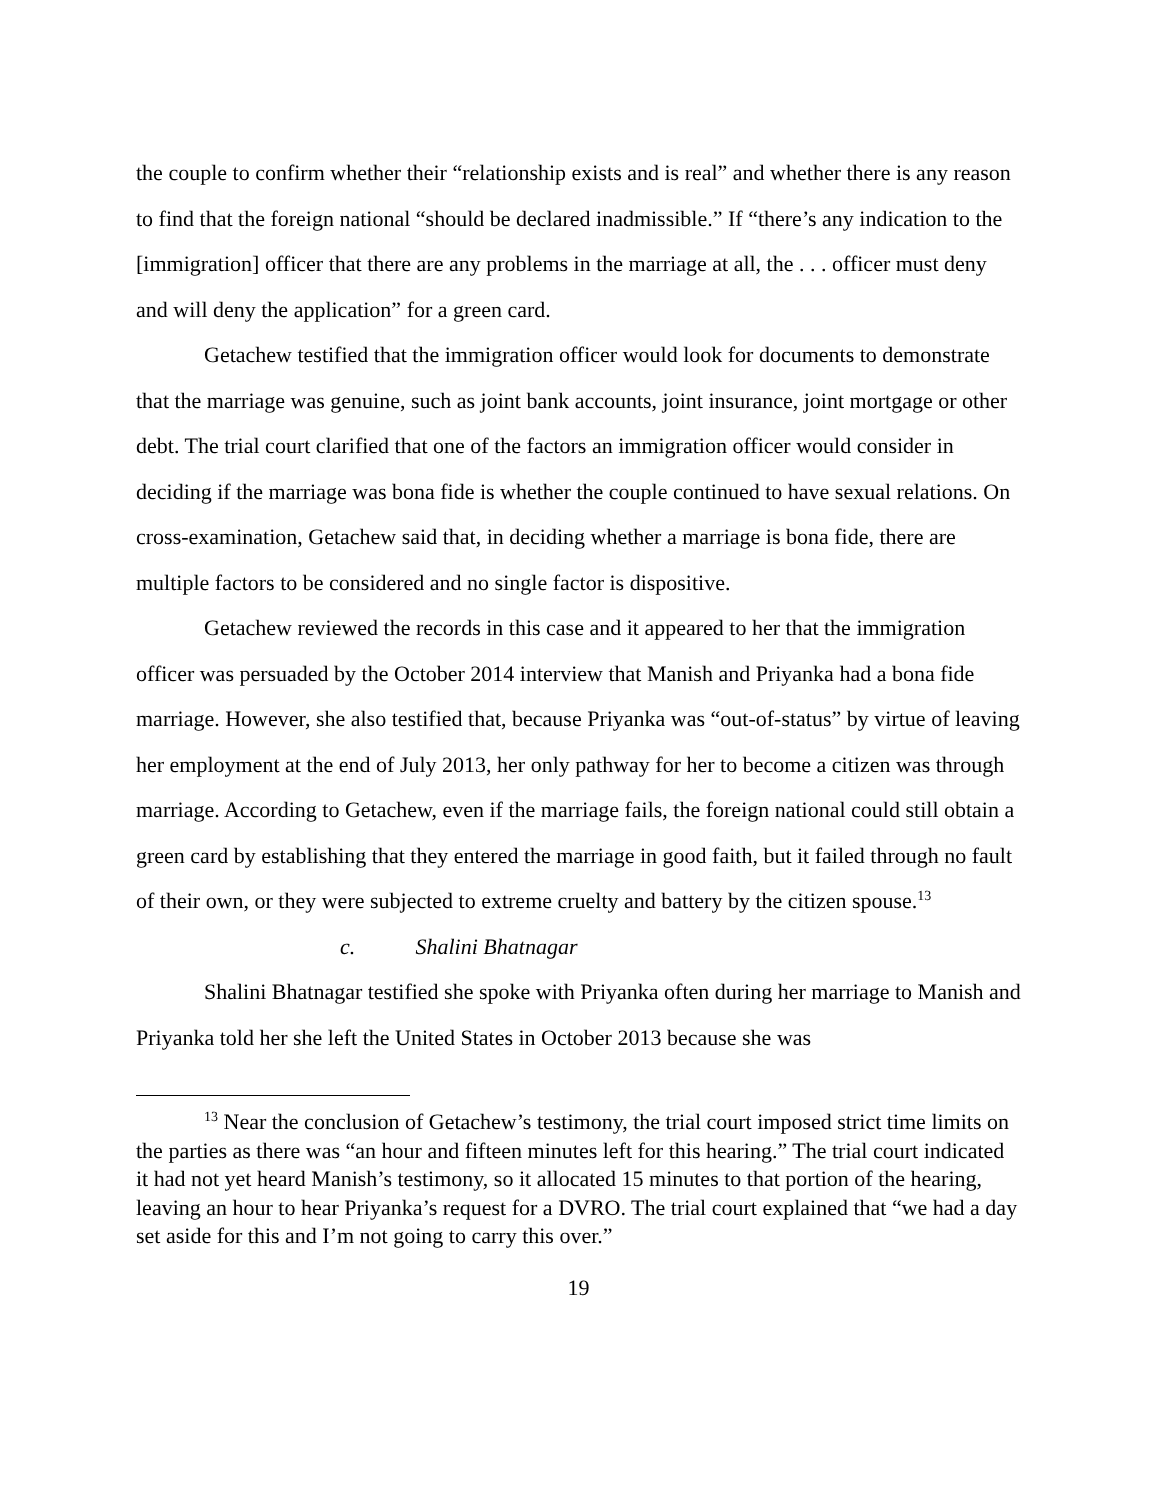the couple to confirm whether their “relationship exists and is real” and whether there is any reason to find that the foreign national “should be declared inadmissible.” If “there’s any indication to the [immigration] officer that there are any problems in the marriage at all, the . . . officer must deny and will deny the application” for a green card.
Getachew testified that the immigration officer would look for documents to demonstrate that the marriage was genuine, such as joint bank accounts, joint insurance, joint mortgage or other debt. The trial court clarified that one of the factors an immigration officer would consider in deciding if the marriage was bona fide is whether the couple continued to have sexual relations. On cross-examination, Getachew said that, in deciding whether a marriage is bona fide, there are multiple factors to be considered and no single factor is dispositive.
Getachew reviewed the records in this case and it appeared to her that the immigration officer was persuaded by the October 2014 interview that Manish and Priyanka had a bona fide marriage. However, she also testified that, because Priyanka was “out-of-status” by virtue of leaving her employment at the end of July 2013, her only pathway for her to become a citizen was through marriage. According to Getachew, even if the marriage fails, the foreign national could still obtain a green card by establishing that they entered the marriage in good faith, but it failed through no fault of their own, or they were subjected to extreme cruelty and battery by the citizen spouse.<sup>13</sup>
c. Shalini Bhatnagar
Shalini Bhatnagar testified she spoke with Priyanka often during her marriage to Manish and Priyanka told her she left the United States in October 2013 because she was
<sup>13</sup> Near the conclusion of Getachew’s testimony, the trial court imposed strict time limits on the parties as there was “an hour and fifteen minutes left for this hearing.” The trial court indicated it had not yet heard Manish’s testimony, so it allocated 15 minutes to that portion of the hearing, leaving an hour to hear Priyanka’s request for a DVRO. The trial court explained that “we had a day set aside for this and I’m not going to carry this over.”
19